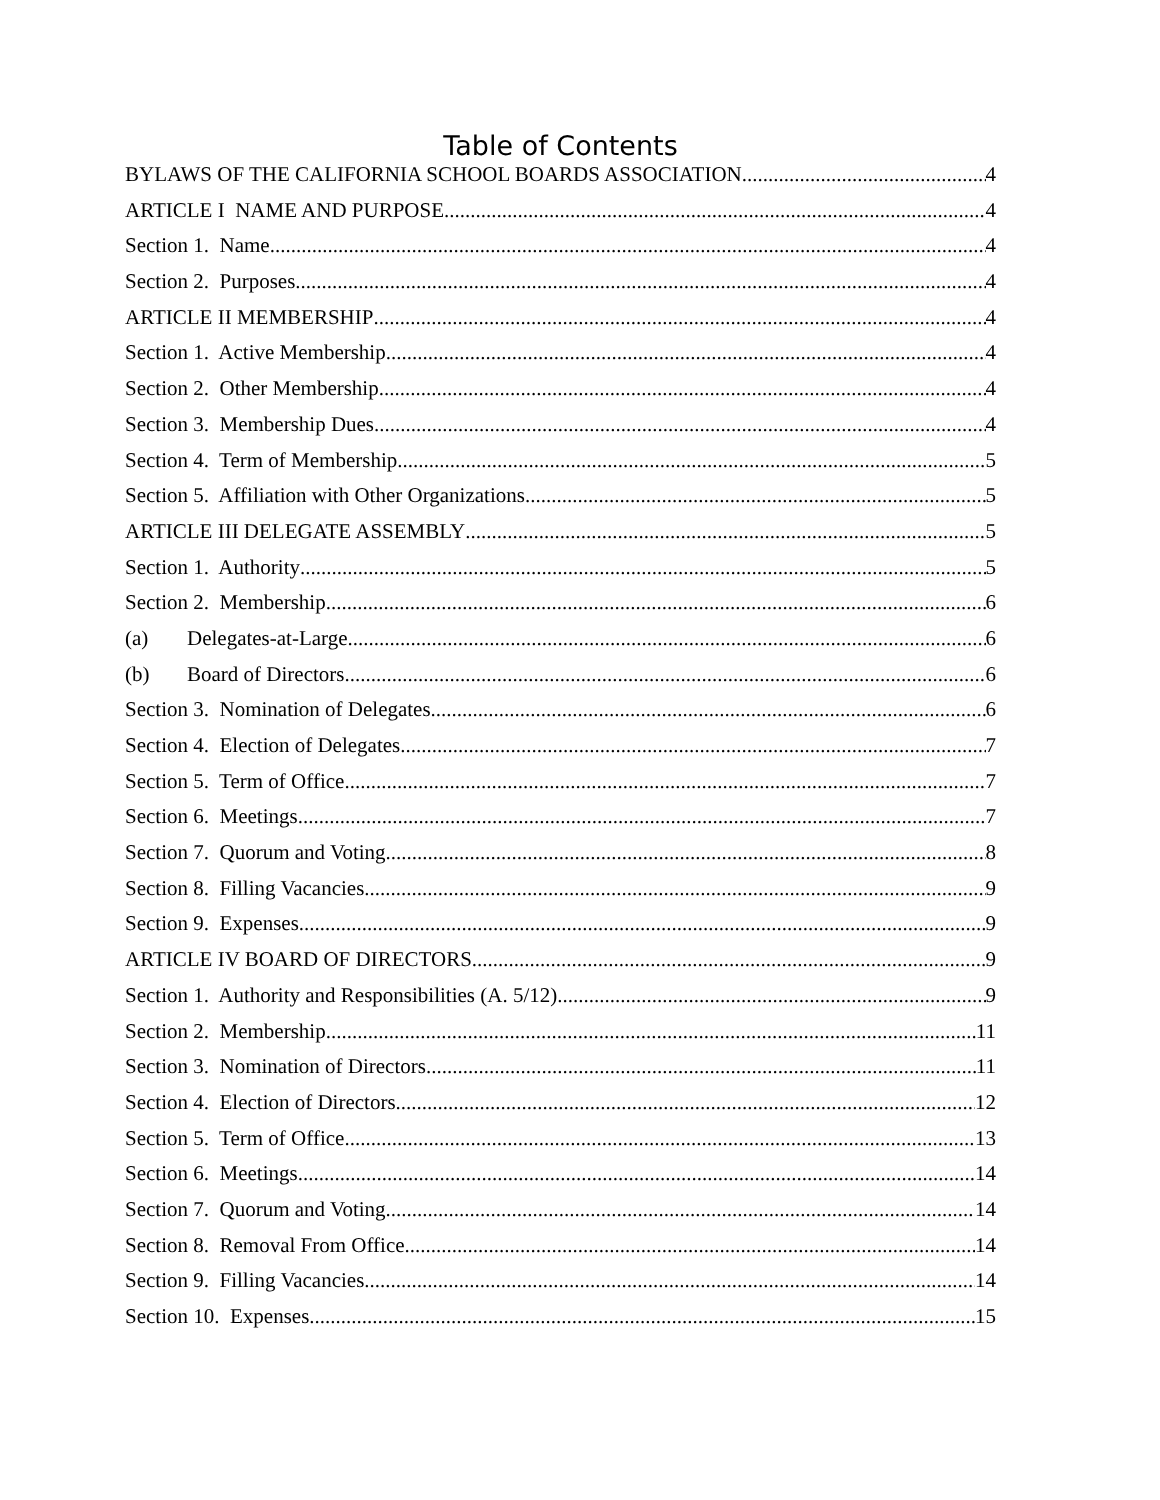Table of Contents
BYLAWS OF THE CALIFORNIA SCHOOL BOARDS ASSOCIATION 4
ARTICLE I NAME AND PURPOSE 4
Section 1. Name 4
Section 2. Purposes 4
ARTICLE II MEMBERSHIP 4
Section 1. Active Membership 4
Section 2. Other Membership 4
Section 3. Membership Dues 4
Section 4. Term of Membership 5
Section 5. Affiliation with Other Organizations 5
ARTICLE III DELEGATE ASSEMBLY 5
Section 1. Authority 5
Section 2. Membership 6
(a) Delegates-at-Large 6
(b) Board of Directors 6
Section 3. Nomination of Delegates 6
Section 4. Election of Delegates 7
Section 5. Term of Office 7
Section 6. Meetings 7
Section 7. Quorum and Voting 8
Section 8. Filling Vacancies 9
Section 9. Expenses 9
ARTICLE IV BOARD OF DIRECTORS 9
Section 1. Authority and Responsibilities (A. 5/12) 9
Section 2. Membership 11
Section 3. Nomination of Directors 11
Section 4. Election of Directors 12
Section 5. Term of Office 13
Section 6. Meetings 14
Section 7. Quorum and Voting 14
Section 8. Removal From Office 14
Section 9. Filling Vacancies 14
Section 10. Expenses 15